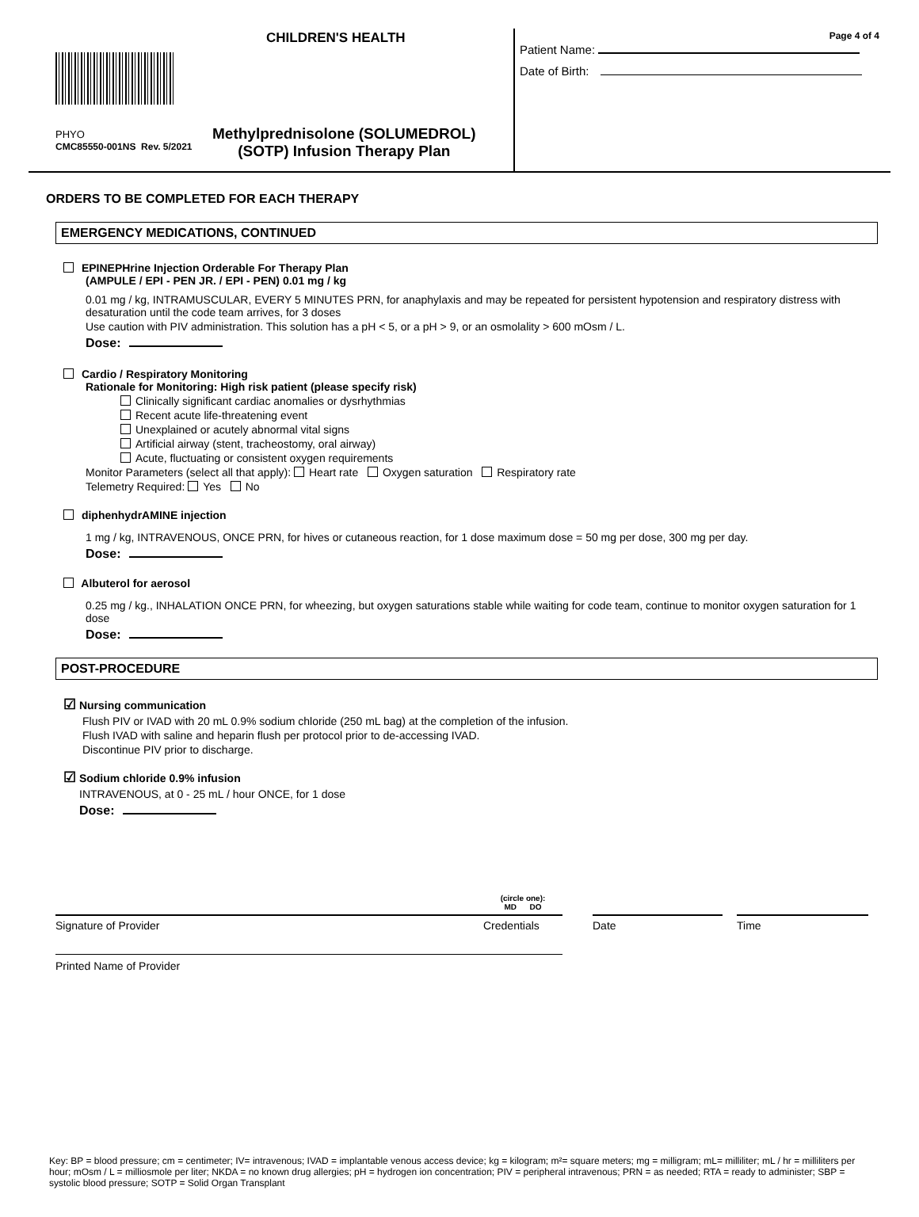CHILDREN'S HEALTH
PHYO
CMC85550-001NS Rev. 5/2021
Methylprednisolone (SOLUMEDROL)
(SOTP) Infusion Therapy Plan
Page 4 of 4
Patient Name:
Date of Birth:
ORDERS TO BE COMPLETED FOR EACH THERAPY
EMERGENCY MEDICATIONS, CONTINUED
EPINEPHrine Injection Orderable For Therapy Plan
(AMPULE / EPI - PEN JR. / EPI - PEN) 0.01 mg / kg
0.01 mg / kg, INTRAMUSCULAR, EVERY 5 MINUTES PRN, for anaphylaxis and may be repeated for persistent hypotension and respiratory distress with desaturation until the code team arrives, for 3 doses
Use caution with PIV administration. This solution has a pH < 5, or a pH > 9, or an osmolality > 600 mOsm / L.
Dose:
Cardio / Respiratory Monitoring
Rationale for Monitoring: High risk patient (please specify risk)
Clinically significant cardiac anomalies or dysrhythmias
Recent acute life-threatening event
Unexplained or acutely abnormal vital signs
Artificial airway (stent, tracheostomy, oral airway)
Acute, fluctuating or consistent oxygen requirements
Monitor Parameters (select all that apply): Heart rate Oxygen saturation Respiratory rate
Telemetry Required: Yes No
diphenhydrAMINE injection
1 mg / kg, INTRAVENOUS, ONCE PRN, for hives or cutaneous reaction, for 1 dose maximum dose = 50 mg per dose, 300 mg per day.
Dose:
Albuterol for aerosol
0.25 mg / kg., INHALATION ONCE PRN, for wheezing, but oxygen saturations stable while waiting for code team, continue to monitor oxygen saturation for 1 dose
Dose:
POST-PROCEDURE
☑ Nursing communication
Flush PIV or IVAD with 20 mL 0.9% sodium chloride (250 mL bag) at the completion of the infusion.
Flush IVAD with saline and heparin flush per protocol prior to de-accessing IVAD.
Discontinue PIV prior to discharge.
☑ Sodium chloride 0.9% infusion
INTRAVENOUS, at 0 - 25 mL / hour ONCE, for 1 dose
Dose:
Signature of Provider
(circle one):
MD DO
Credentials
Date Time
Printed Name of Provider
Key: BP = blood pressure; cm = centimeter; IV= intravenous; IVAD = implantable venous access device; kg = kilogram; m²= square meters; mg = milligram; mL= milliliter; mL / hr = milliliters per hour; mOsm / L = milliosmole per liter; NKDA = no known drug allergies; pH = hydrogen ion concentration; PIV = peripheral intravenous; PRN = as needed; RTA = ready to administer; SBP = systolic blood pressure; SOTP = Solid Organ Transplant